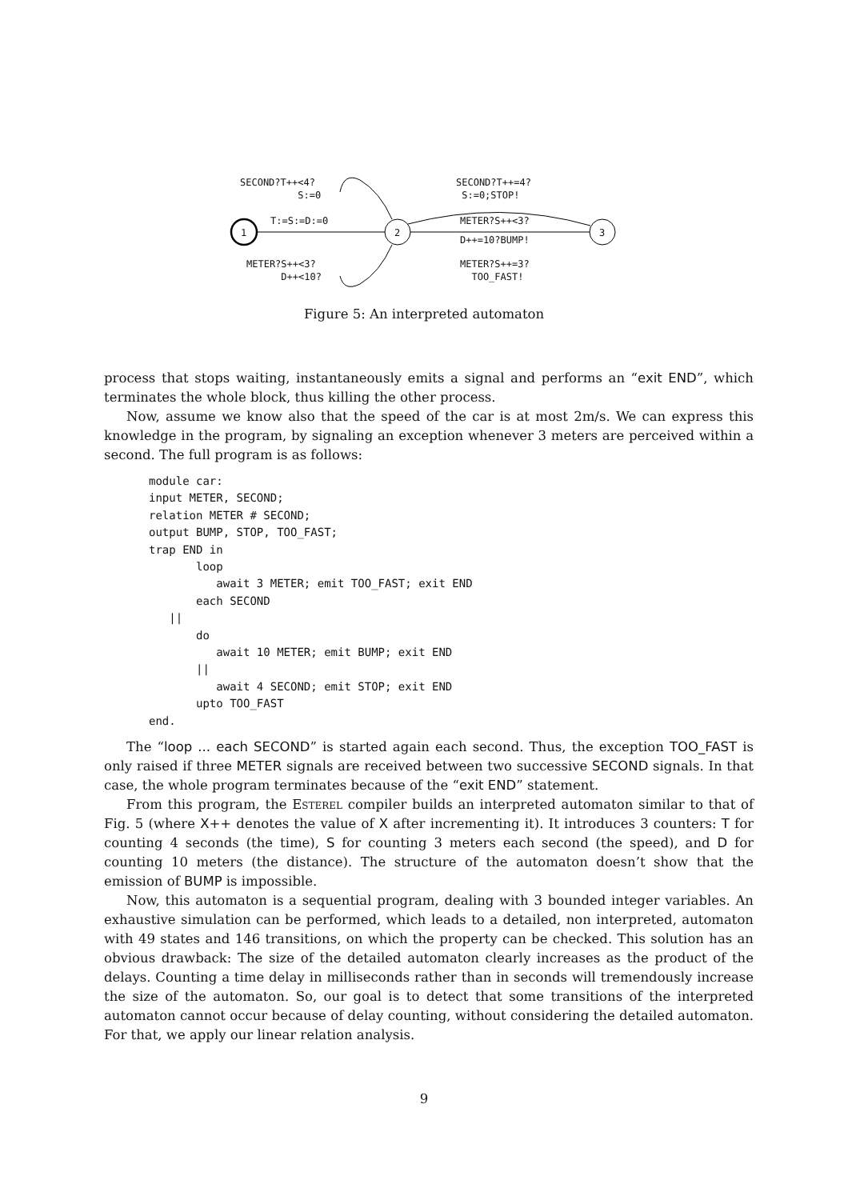SECOND?T++<4? S:=0
T:=S:=D:=0
METER?S++<3? D++<10?
SECOND?T++=4? S:=0;STOP!
METER?S++<3?
D++=10?BUMP!
METER?S++=3? TOO_FAST!
1
2
3
Figure 5: An interpreted automaton
process that stops waiting, instantaneously emits a signal and performs an “exit END”, which terminates the whole block, thus killing the other process.
Now, assume we know also that the speed of the car is at most 2m/s. We can express this knowledge in the program, by signaling an exception whenever 3 meters are perceived within a second. The full program is as follows:
module car:
input METER, SECOND;
relation METER # SECOND;
output BUMP, STOP, TOO_FAST;
trap END in
       loop
          await 3 METER; emit TOO_FAST; exit END
       each SECOND
   ||
       do
          await 10 METER; emit BUMP; exit END
       ||
          await 4 SECOND; emit STOP; exit END
       upto TOO_FAST
end.
The “loop ... each SECOND” is started again each second. Thus, the exception TOO_FAST is only raised if three METER signals are received between two successive SECOND signals. In that case, the whole program terminates because of the “exit END” statement.
From this program, the Esterel compiler builds an interpreted automaton similar to that of Fig. 5 (where X++ denotes the value of X after incrementing it). It introduces 3 counters: T for counting 4 seconds (the time), S for counting 3 meters each second (the speed), and D for counting 10 meters (the distance). The structure of the automaton doesn’t show that the emission of BUMP is impossible.
Now, this automaton is a sequential program, dealing with 3 bounded integer variables. An exhaustive simulation can be performed, which leads to a detailed, non interpreted, automaton with 49 states and 146 transitions, on which the property can be checked. This solution has an obvious drawback: The size of the detailed automaton clearly increases as the product of the delays. Counting a time delay in milliseconds rather than in seconds will tremendously increase the size of the automaton. So, our goal is to detect that some transitions of the interpreted automaton cannot occur because of delay counting, without considering the detailed automaton. For that, we apply our linear relation analysis.
9